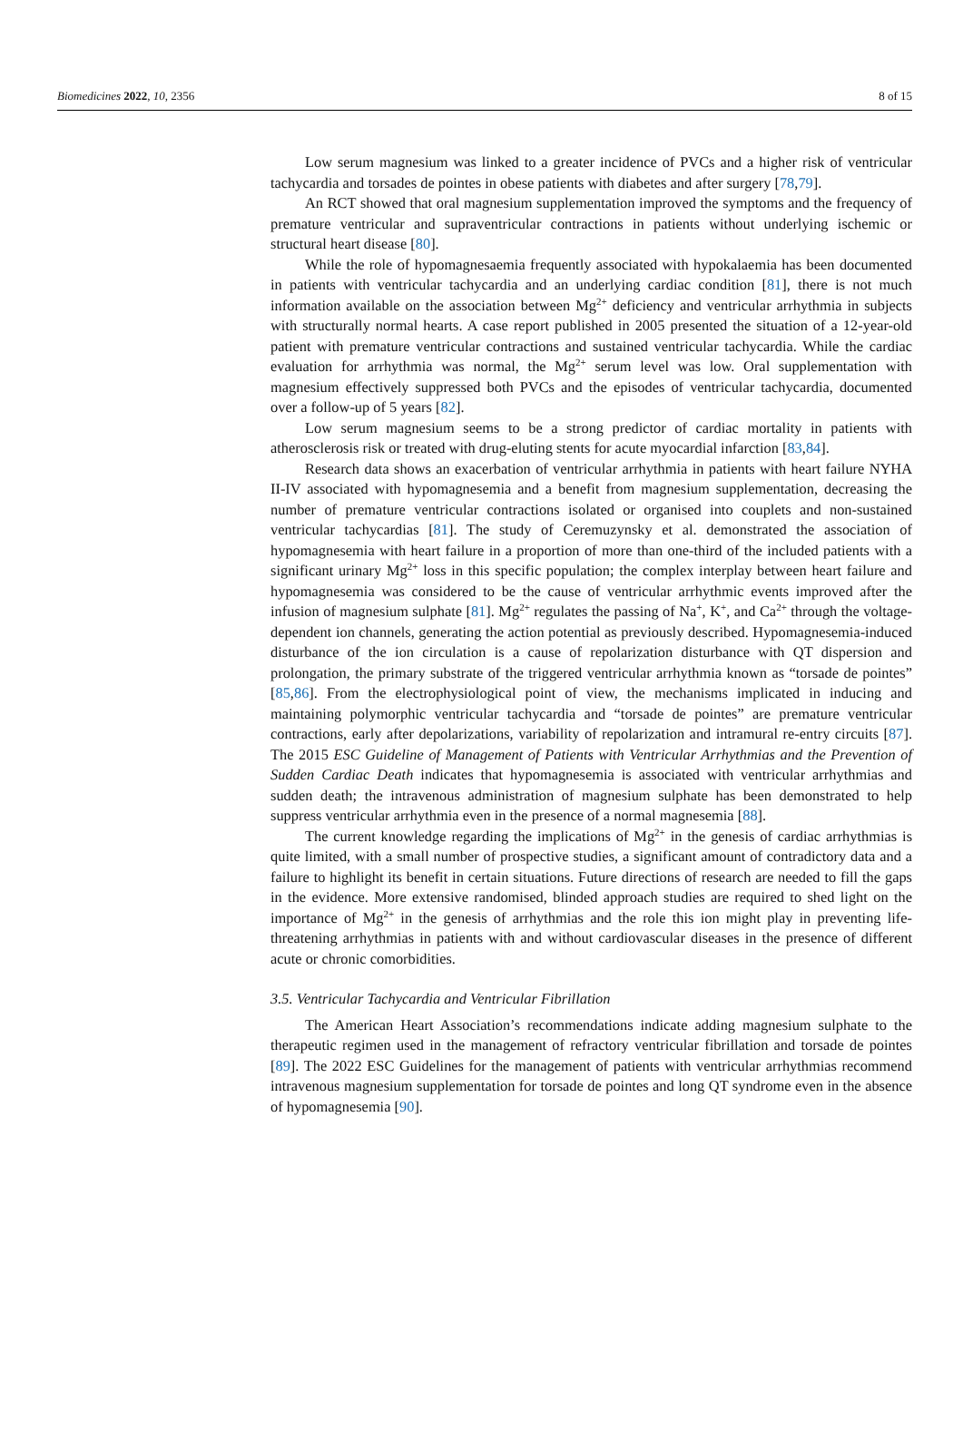Biomedicines 2022, 10, 2356 8 of 15
Low serum magnesium was linked to a greater incidence of PVCs and a higher risk of ventricular tachycardia and torsades de pointes in obese patients with diabetes and after surgery [78,79].
An RCT showed that oral magnesium supplementation improved the symptoms and the frequency of premature ventricular and supraventricular contractions in patients without underlying ischemic or structural heart disease [80].
While the role of hypomagnesaemia frequently associated with hypokalaemia has been documented in patients with ventricular tachycardia and an underlying cardiac condition [81], there is not much information available on the association between Mg<sup>2+</sup> deficiency and ventricular arrhythmia in subjects with structurally normal hearts. A case report published in 2005 presented the situation of a 12-year-old patient with premature ventricular contractions and sustained ventricular tachycardia. While the cardiac evaluation for arrhythmia was normal, the Mg<sup>2+</sup> serum level was low. Oral supplementation with magnesium effectively suppressed both PVCs and the episodes of ventricular tachycardia, documented over a follow-up of 5 years [82].
Low serum magnesium seems to be a strong predictor of cardiac mortality in patients with atherosclerosis risk or treated with drug-eluting stents for acute myocardial infarction [83,84].
Research data shows an exacerbation of ventricular arrhythmia in patients with heart failure NYHA II-IV associated with hypomagnesemia and a benefit from magnesium supplementation, decreasing the number of premature ventricular contractions isolated or organised into couplets and non-sustained ventricular tachycardias [81]. The study of Ceremuzynsky et al. demonstrated the association of hypomagnesemia with heart failure in a proportion of more than one-third of the included patients with a significant urinary Mg<sup>2+</sup> loss in this specific population; the complex interplay between heart failure and hypomagnesemia was considered to be the cause of ventricular arrhythmic events improved after the infusion of magnesium sulphate [81]. Mg<sup>2+</sup> regulates the passing of Na<sup>+</sup>, K<sup>+</sup>, and Ca<sup>2+</sup> through the voltage-dependent ion channels, generating the action potential as previously described. Hypomagnesemia-induced disturbance of the ion circulation is a cause of repolarization disturbance with QT dispersion and prolongation, the primary substrate of the triggered ventricular arrhythmia known as “torsade de pointes” [85,86]. From the electrophysiological point of view, the mechanisms implicated in inducing and maintaining polymorphic ventricular tachycardia and “torsade de pointes” are premature ventricular contractions, early after depolarizations, variability of repolarization and intramural re-entry circuits [87]. The 2015 ESC Guideline of Management of Patients with Ventricular Arrhythmias and the Prevention of Sudden Cardiac Death indicates that hypomagnesemia is associated with ventricular arrhythmias and sudden death; the intravenous administration of magnesium sulphate has been demonstrated to help suppress ventricular arrhythmia even in the presence of a normal magnesemia [88].
The current knowledge regarding the implications of Mg<sup>2+</sup> in the genesis of cardiac arrhythmias is quite limited, with a small number of prospective studies, a significant amount of contradictory data and a failure to highlight its benefit in certain situations. Future directions of research are needed to fill the gaps in the evidence. More extensive randomised, blinded approach studies are required to shed light on the importance of Mg<sup>2+</sup> in the genesis of arrhythmias and the role this ion might play in preventing life-threatening arrhythmias in patients with and without cardiovascular diseases in the presence of different acute or chronic comorbidities.
3.5. Ventricular Tachycardia and Ventricular Fibrillation
The American Heart Association’s recommendations indicate adding magnesium sulphate to the therapeutic regimen used in the management of refractory ventricular fibrillation and torsade de pointes [89]. The 2022 ESC Guidelines for the management of patients with ventricular arrhythmias recommend intravenous magnesium supplementation for torsade de pointes and long QT syndrome even in the absence of hypomagnesemia [90].